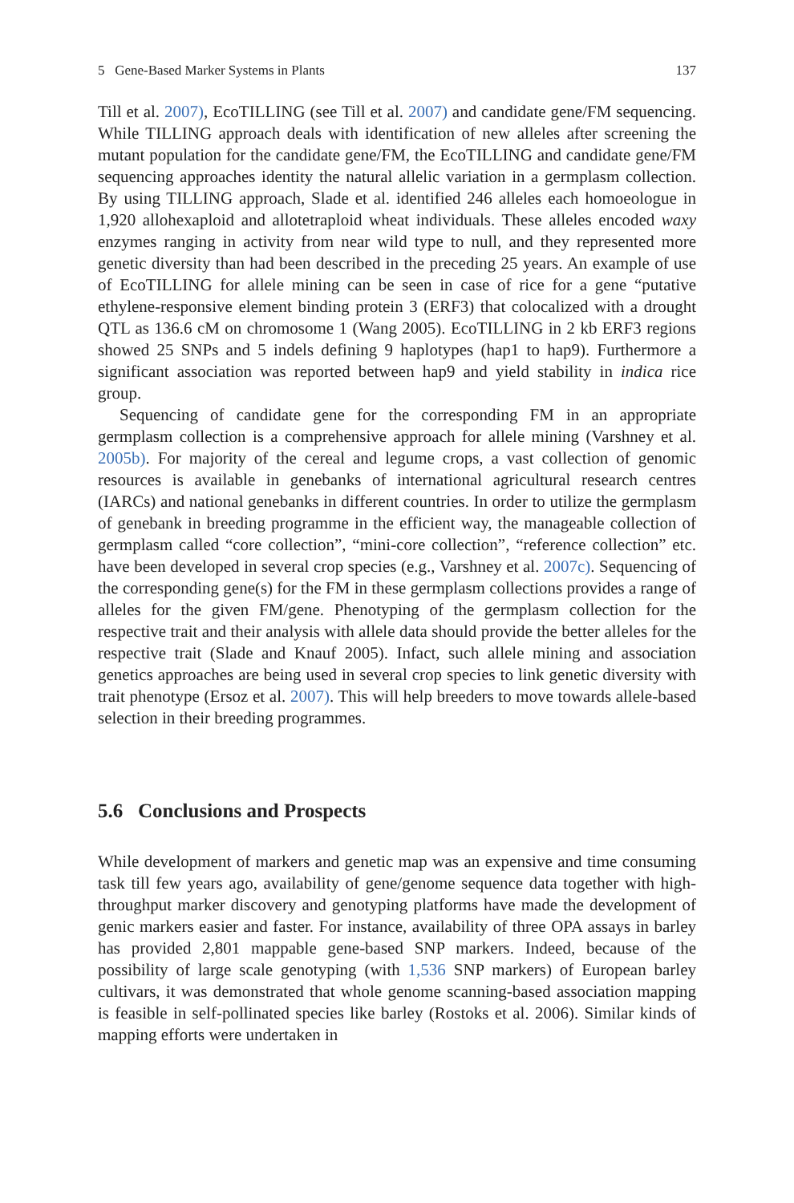5 Gene-Based Marker Systems in Plants 137
Till et al. 2007), EcoTILLING (see Till et al. 2007) and candidate gene/FM sequencing. While TILLING approach deals with identification of new alleles after screening the mutant population for the candidate gene/FM, the EcoTILLING and candidate gene/FM sequencing approaches identity the natural allelic variation in a germplasm collection. By using TILLING approach, Slade et al. identified 246 alleles each homoeologue in 1,920 allohexaploid and allotetraploid wheat individuals. These alleles encoded waxy enzymes ranging in activity from near wild type to null, and they represented more genetic diversity than had been described in the preceding 25 years. An example of use of EcoTILLING for allele mining can be seen in case of rice for a gene “putative ethylene-responsive element binding protein 3 (ERF3) that colocalized with a drought QTL as 136.6 cM on chromosome 1 (Wang 2005). EcoTILLING in 2 kb ERF3 regions showed 25 SNPs and 5 indels defining 9 haplotypes (hap1 to hap9). Furthermore a significant association was reported between hap9 and yield stability in indica rice group.
Sequencing of candidate gene for the corresponding FM in an appropriate germplasm collection is a comprehensive approach for allele mining (Varshney et al. 2005b). For majority of the cereal and legume crops, a vast collection of genomic resources is available in genebanks of international agricultural research centres (IARCs) and national genebanks in different countries. In order to utilize the germplasm of genebank in breeding programme in the efficient way, the manageable collection of germplasm called “core collection”, “mini-core collection”, “reference collection” etc. have been developed in several crop species (e.g., Varshney et al. 2007c). Sequencing of the corresponding gene(s) for the FM in these germplasm collections provides a range of alleles for the given FM/gene. Phenotyping of the germplasm collection for the respective trait and their analysis with allele data should provide the better alleles for the respective trait (Slade and Knauf 2005). Infact, such allele mining and association genetics approaches are being used in several crop species to link genetic diversity with trait phenotype (Ersoz et al. 2007). This will help breeders to move towards allele-based selection in their breeding programmes.
5.6 Conclusions and Prospects
While development of markers and genetic map was an expensive and time consuming task till few years ago, availability of gene/genome sequence data together with high-throughput marker discovery and genotyping platforms have made the development of genic markers easier and faster. For instance, availability of three OPA assays in barley has provided 2,801 mappable gene-based SNP markers. Indeed, because of the possibility of large scale genotyping (with 1,536 SNP markers) of European barley cultivars, it was demonstrated that whole genome scanning-based association mapping is feasible in self-pollinated species like barley (Rostoks et al. 2006). Similar kinds of mapping efforts were undertaken in